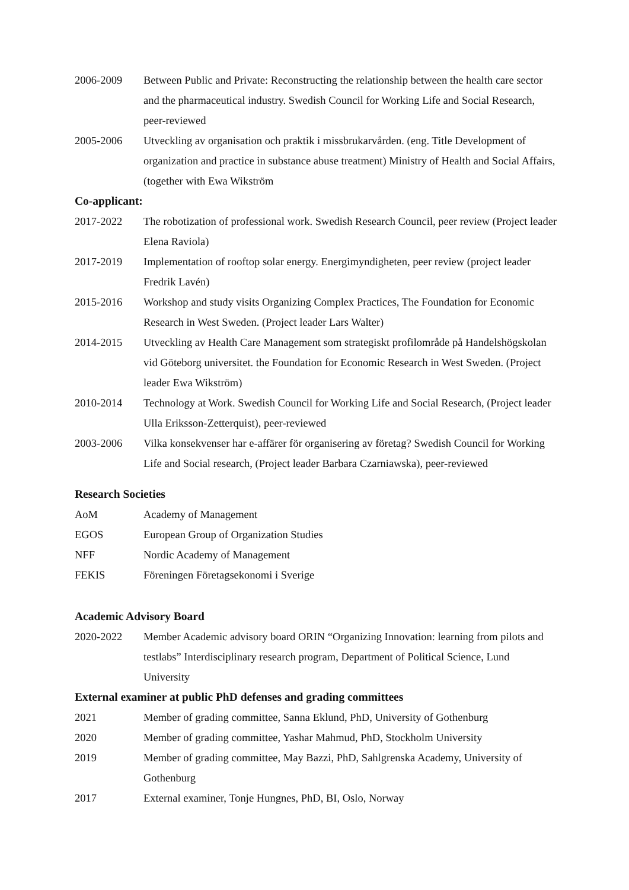2006-2009 Between Public and Private: Reconstructing the relationship between the health care sector and the pharmaceutical industry. Swedish Council for Working Life and Social Research, peer-reviewed
2005-2006 Utveckling av organisation och praktik i missbrukarvården. (eng. Title Development of organization and practice in substance abuse treatment) Ministry of Health and Social Affairs, (together with Ewa Wikström
Co-applicant:
2017-2022 The robotization of professional work. Swedish Research Council, peer review (Project leader Elena Raviola)
2017-2019 Implementation of rooftop solar energy. Energimyndigheten, peer review (project leader Fredrik Lavén)
2015-2016 Workshop and study visits Organizing Complex Practices, The Foundation for Economic Research in West Sweden. (Project leader Lars Walter)
2014-2015 Utveckling av Health Care Management som strategiskt profilområde på Handelshögskolan vid Göteborg universitet. the Foundation for Economic Research in West Sweden. (Project leader Ewa Wikström)
2010-2014 Technology at Work. Swedish Council for Working Life and Social Research, (Project leader Ulla Eriksson-Zetterquist), peer-reviewed
2003-2006 Vilka konsekvenser har e-affärer för organisering av företag? Swedish Council for Working Life and Social research, (Project leader Barbara Czarniawska), peer-reviewed
Research Societies
AoM Academy of Management
EGOS European Group of Organization Studies
NFF Nordic Academy of Management
FEKIS Föreningen Företagsekonomi i Sverige
Academic Advisory Board
2020-2022 Member Academic advisory board ORIN “Organizing Innovation: learning from pilots and testlabs” Interdisciplinary research program, Department of Political Science, Lund University
External examiner at public PhD defenses and grading committees
2021 Member of grading committee, Sanna Eklund, PhD, University of Gothenburg
2020 Member of grading committee, Yashar Mahmud, PhD, Stockholm University
2019 Member of grading committee, May Bazzi, PhD, Sahlgrenska Academy, University of Gothenburg
2017 External examiner, Tonje Hungnes, PhD, BI, Oslo, Norway